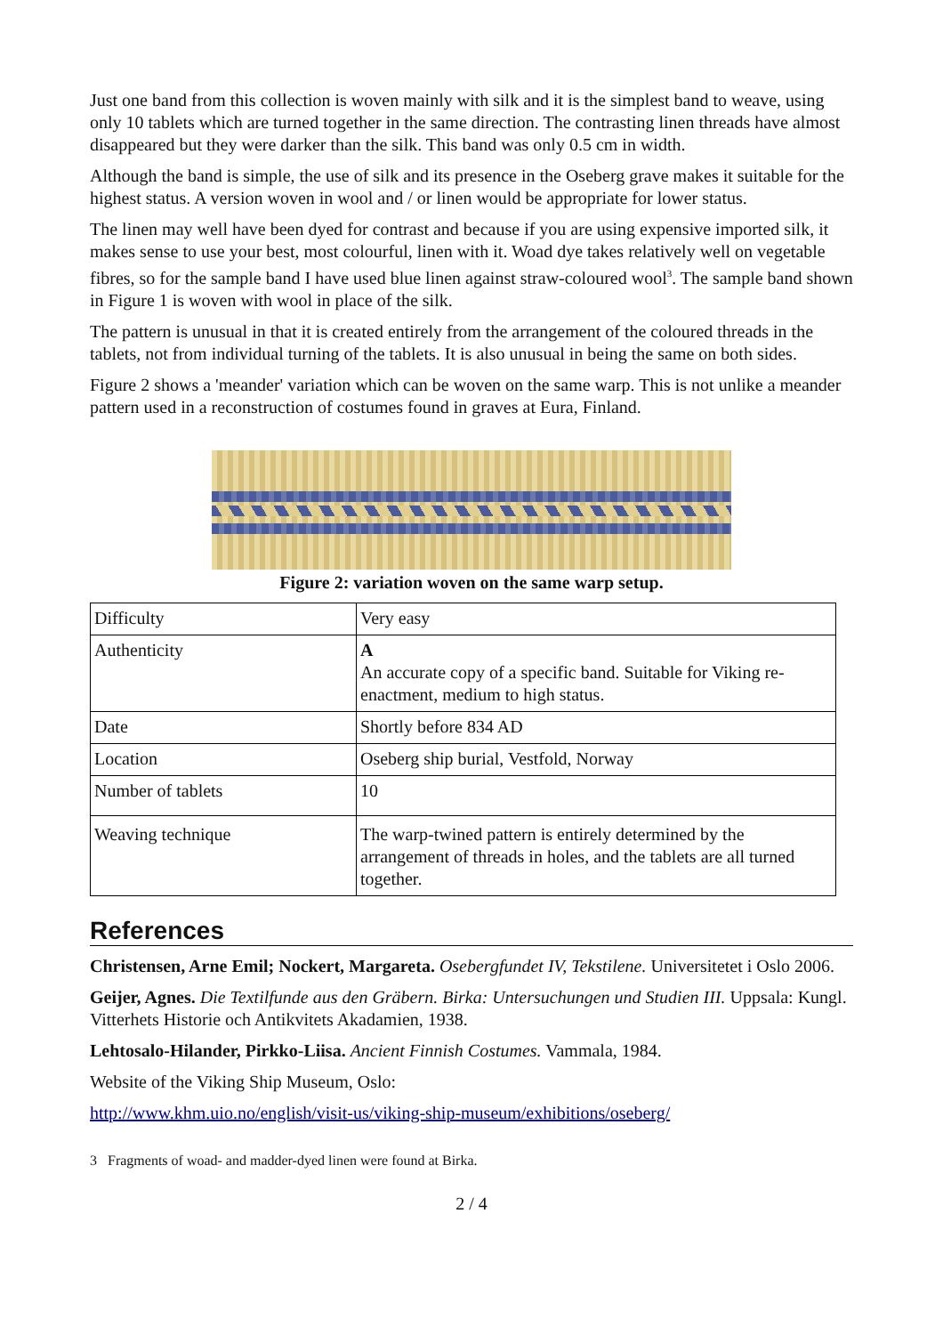Just one band from this collection is woven mainly with silk and it is the simplest band to weave, using only 10 tablets which are turned together in the same direction. The contrasting linen threads have almost disappeared but they were darker than the silk. This band was only 0.5 cm in width.
Although the band is simple, the use of silk and its presence in the Oseberg grave makes it suitable for the highest status. A version woven in wool and / or linen would be appropriate for lower status.
The linen may well have been dyed for contrast and because if you are using expensive imported silk, it makes sense to use your best, most colourful, linen with it. Woad dye takes relatively well on vegetable fibres, so for the sample band I have used blue linen against straw-coloured wool<sup>3</sup>. The sample band shown in Figure 1 is woven with wool in place of the silk.
The pattern is unusual in that it is created entirely from the arrangement of the coloured threads in the tablets, not from individual turning of the tablets. It is also unusual in being the same on both sides.
Figure 2 shows a 'meander' variation which can be woven on the same warp. This is not unlike a meander pattern used in a reconstruction of costumes found in graves at Eura, Finland.
Figure 2: variation woven on the same warp setup.
| Difficulty | Very easy |
| Authenticity | A An accurate copy of a specific band. Suitable for Viking re-enactment, medium to high status. |
| Date | Shortly before 834 AD |
| Location | Oseberg ship burial, Vestfold, Norway |
| Number of tablets | 10 |
| Weaving technique | The warp-twined pattern is entirely determined by the arrangement of threads in holes, and the tablets are all turned together. |
References
Christensen, Arne Emil; Nockert, Margareta. Osebergfundet IV, Tekstilene. Universitetet i Oslo 2006.
Geijer, Agnes. Die Textilfunde aus den Gräbern. Birka: Untersuchungen und Studien III. Uppsala: Kungl. Vitterhets Historie och Antikvitets Akadamien, 1938.
Lehtosalo-Hilander, Pirkko-Liisa. Ancient Finnish Costumes. Vammala, 1984.
Website of the Viking Ship Museum, Oslo:
http://www.khm.uio.no/english/visit-us/viking-ship-museum/exhibitions/oseberg/
3 Fragments of woad- and madder-dyed linen were found at Birka.
2 / 4